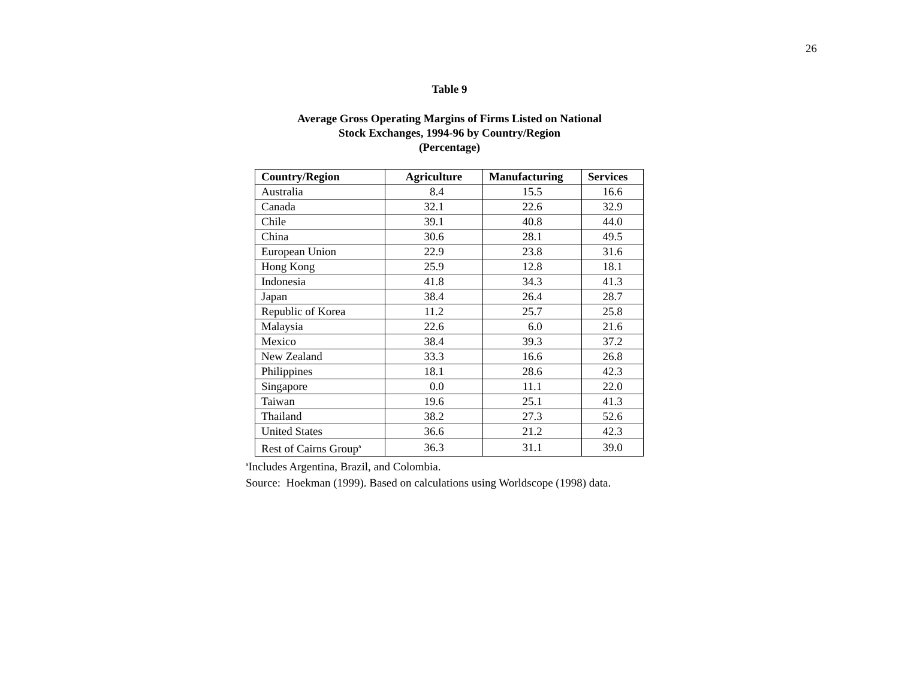26
Table 9
Average Gross Operating Margins of Firms Listed on National
Stock Exchanges, 1994-96 by Country/Region
(Percentage)
| Country/Region | Agriculture | Manufacturing | Services |
| --- | --- | --- | --- |
| Australia | 8.4 | 15.5 | 16.6 |
| Canada | 32.1 | 22.6 | 32.9 |
| Chile | 39.1 | 40.8 | 44.0 |
| China | 30.6 | 28.1 | 49.5 |
| European Union | 22.9 | 23.8 | 31.6 |
| Hong Kong | 25.9 | 12.8 | 18.1 |
| Indonesia | 41.8 | 34.3 | 41.3 |
| Japan | 38.4 | 26.4 | 28.7 |
| Republic of Korea | 11.2 | 25.7 | 25.8 |
| Malaysia | 22.6 | 6.0 | 21.6 |
| Mexico | 38.4 | 39.3 | 37.2 |
| New Zealand | 33.3 | 16.6 | 26.8 |
| Philippines | 18.1 | 28.6 | 42.3 |
| Singapore | 0.0 | 11.1 | 22.0 |
| Taiwan | 19.6 | 25.1 | 41.3 |
| Thailand | 38.2 | 27.3 | 52.6 |
| United States | 36.6 | 21.2 | 42.3 |
| Rest of Cairns Group<sup>a</sup> | 36.3 | 31.1 | 39.0 |
<sup>a</sup> Includes Argentina, Brazil, and Colombia.
Source: Hoekman (1999). Based on calculations using Worldscope (1998) data.